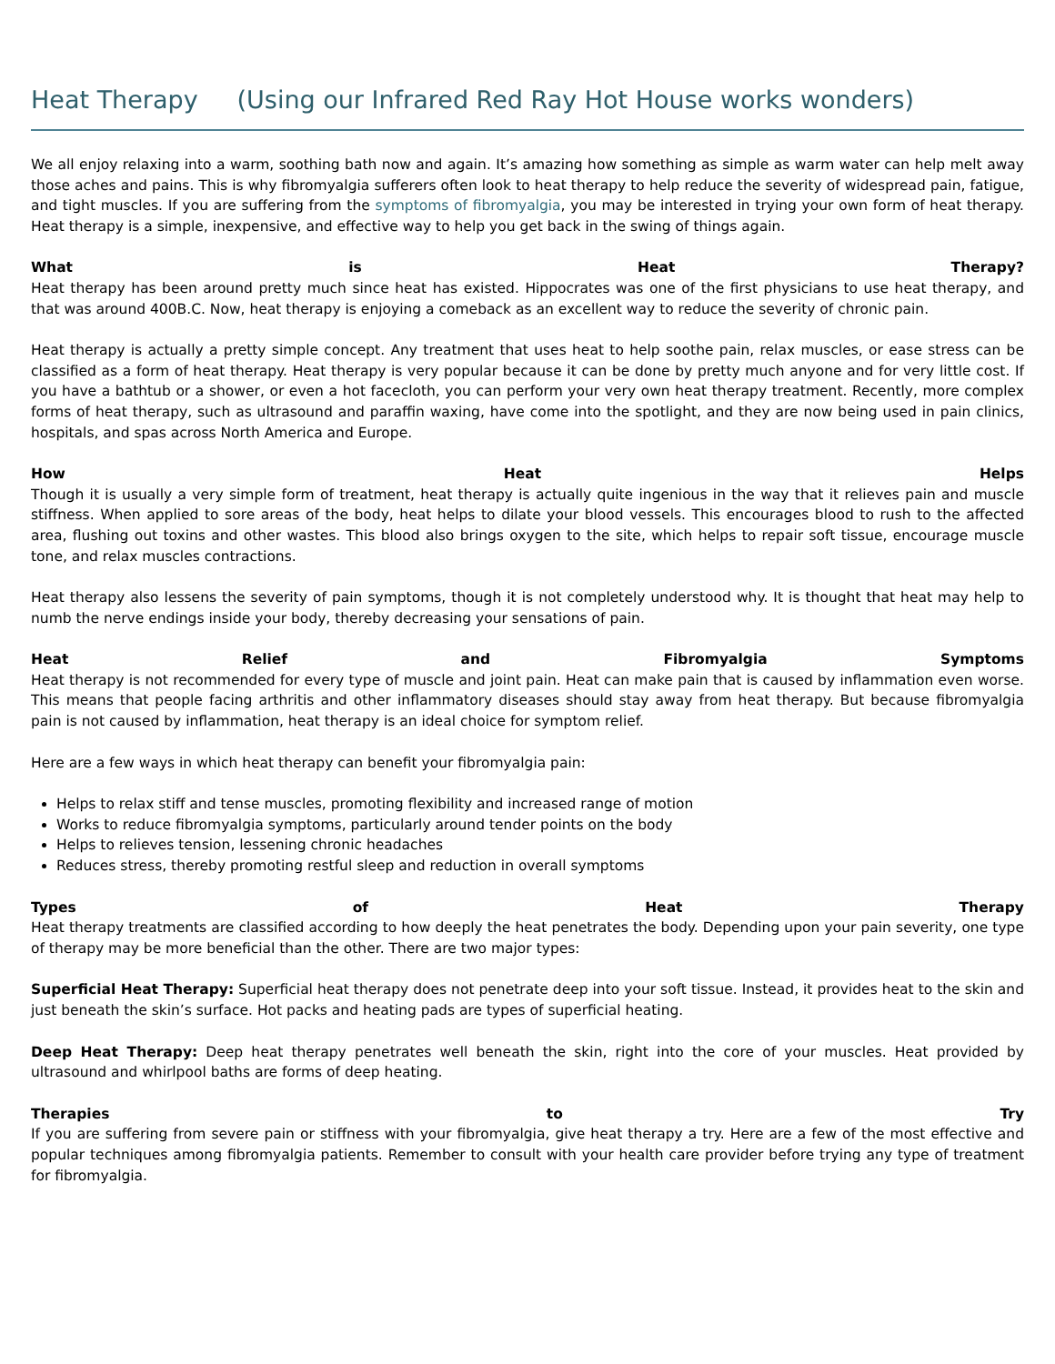Heat Therapy (Using our Infrared Red Ray Hot House works wonders)
We all enjoy relaxing into a warm, soothing bath now and again. It’s amazing how something as simple as warm water can help melt away those aches and pains. This is why fibromyalgia sufferers often look to heat therapy to help reduce the severity of widespread pain, fatigue, and tight muscles. If you are suffering from the symptoms of fibromyalgia, you may be interested in trying your own form of heat therapy. Heat therapy is a simple, inexpensive, and effective way to help you get back in the swing of things again.
What is Heat Therapy?
Heat therapy has been around pretty much since heat has existed. Hippocrates was one of the first physicians to use heat therapy, and that was around 400B.C. Now, heat therapy is enjoying a comeback as an excellent way to reduce the severity of chronic pain.
Heat therapy is actually a pretty simple concept. Any treatment that uses heat to help soothe pain, relax muscles, or ease stress can be classified as a form of heat therapy. Heat therapy is very popular because it can be done by pretty much anyone and for very little cost. If you have a bathtub or a shower, or even a hot facecloth, you can perform your very own heat therapy treatment. Recently, more complex forms of heat therapy, such as ultrasound and paraffin waxing, have come into the spotlight, and they are now being used in pain clinics, hospitals, and spas across North America and Europe.
How Heat Helps
Though it is usually a very simple form of treatment, heat therapy is actually quite ingenious in the way that it relieves pain and muscle stiffness. When applied to sore areas of the body, heat helps to dilate your blood vessels. This encourages blood to rush to the affected area, flushing out toxins and other wastes. This blood also brings oxygen to the site, which helps to repair soft tissue, encourage muscle tone, and relax muscles contractions.
Heat therapy also lessens the severity of pain symptoms, though it is not completely understood why. It is thought that heat may help to numb the nerve endings inside your body, thereby decreasing your sensations of pain.
Heat Relief and Fibromyalgia Symptoms
Heat therapy is not recommended for every type of muscle and joint pain. Heat can make pain that is caused by inflammation even worse. This means that people facing arthritis and other inflammatory diseases should stay away from heat therapy. But because fibromyalgia pain is not caused by inflammation, heat therapy is an ideal choice for symptom relief.
Here are a few ways in which heat therapy can benefit your fibromyalgia pain:
Helps to relax stiff and tense muscles, promoting flexibility and increased range of motion
Works to reduce fibromyalgia symptoms, particularly around tender points on the body
Helps to relieves tension, lessening chronic headaches
Reduces stress, thereby promoting restful sleep and reduction in overall symptoms
Types of Heat Therapy
Heat therapy treatments are classified according to how deeply the heat penetrates the body. Depending upon your pain severity, one type of therapy may be more beneficial than the other. There are two major types:
Superficial Heat Therapy: Superficial heat therapy does not penetrate deep into your soft tissue. Instead, it provides heat to the skin and just beneath the skin’s surface. Hot packs and heating pads are types of superficial heating.
Deep Heat Therapy: Deep heat therapy penetrates well beneath the skin, right into the core of your muscles. Heat provided by ultrasound and whirlpool baths are forms of deep heating.
Therapies to Try
If you are suffering from severe pain or stiffness with your fibromyalgia, give heat therapy a try. Here are a few of the most effective and popular techniques among fibromyalgia patients. Remember to consult with your health care provider before trying any type of treatment for fibromyalgia.